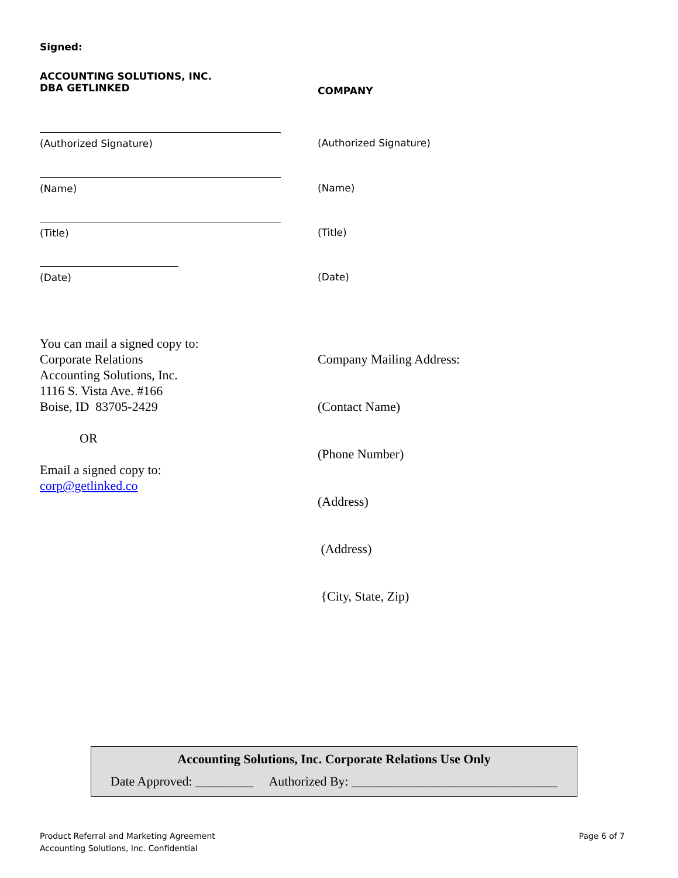Signed:
ACCOUNTING SOLUTIONS, INC.
DBA GETLINKED
COMPANY
(Authorized Signature)
(Authorized Signature)
(Name)
(Name)
(Title)
(Title)
(Date)
(Date)
You can mail a signed copy to:
Corporate Relations
Accounting Solutions, Inc.
1116 S. Vista Ave. #166
Boise, ID 83705-2429
OR
Email a signed copy to:
corp@getlinked.co
Company Mailing Address:
(Contact Name)
(Phone Number)
(Address)
(Address)
{City, State, Zip)
Accounting Solutions, Inc. Corporate Relations Use Only
Date Approved: _________ Authorized By: ________________________________
Product Referral and Marketing Agreement
Accounting Solutions, Inc. Confidential
Page 6 of 7